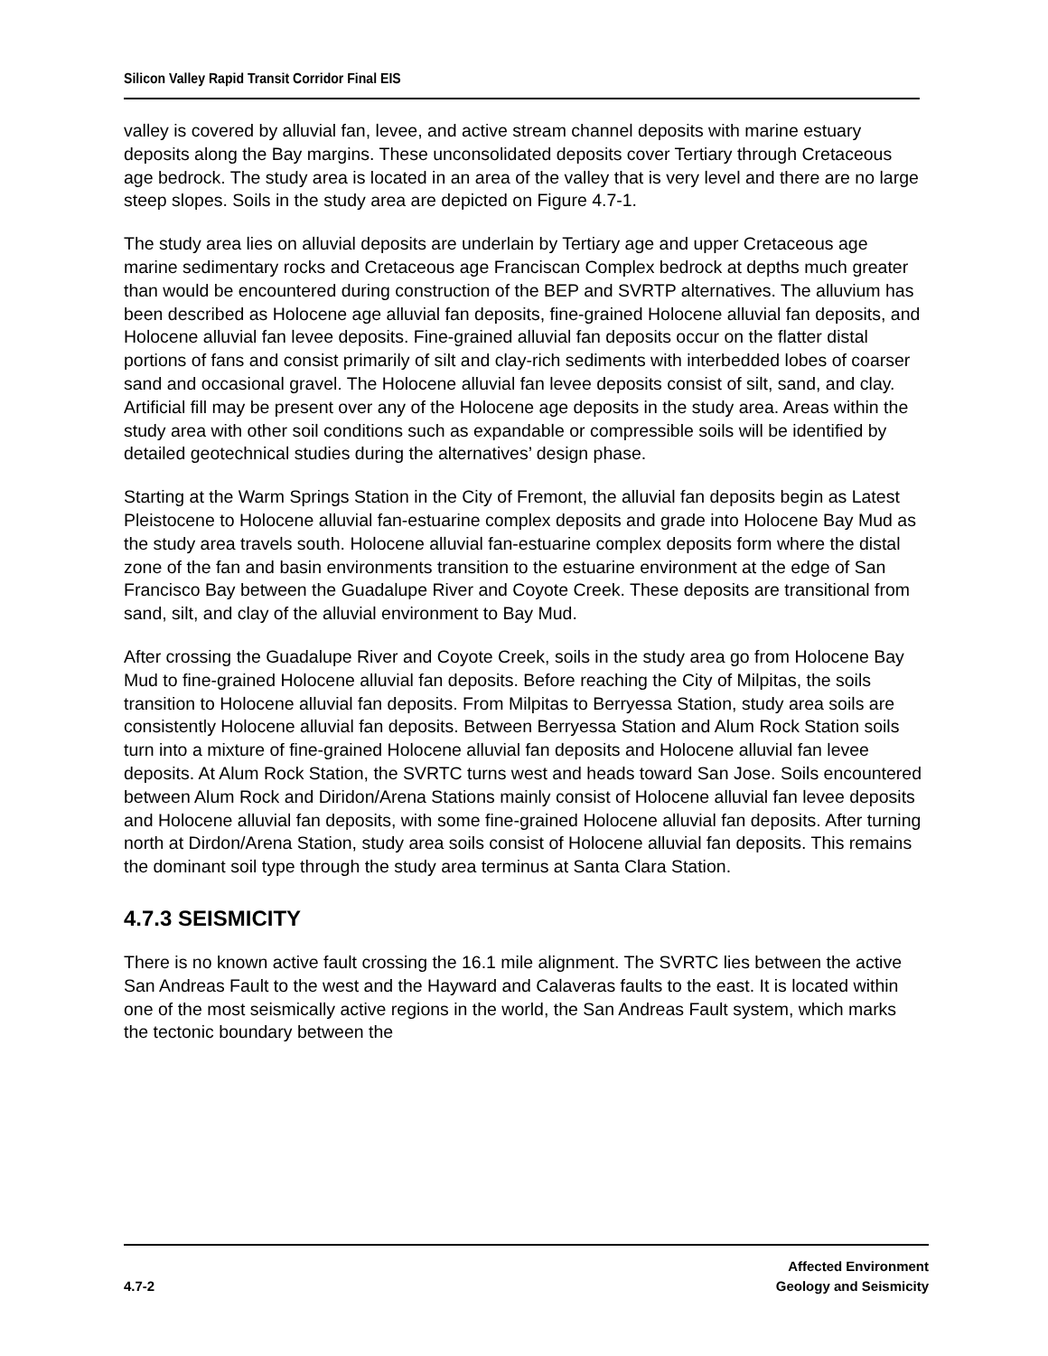Silicon Valley Rapid Transit Corridor Final EIS
valley is covered by alluvial fan, levee, and active stream channel deposits with marine estuary deposits along the Bay margins. These unconsolidated deposits cover Tertiary through Cretaceous age bedrock. The study area is located in an area of the valley that is very level and there are no large steep slopes. Soils in the study area are depicted on Figure 4.7-1.
The study area lies on alluvial deposits are underlain by Tertiary age and upper Cretaceous age marine sedimentary rocks and Cretaceous age Franciscan Complex bedrock at depths much greater than would be encountered during construction of the BEP and SVRTP alternatives. The alluvium has been described as Holocene age alluvial fan deposits, fine-grained Holocene alluvial fan deposits, and Holocene alluvial fan levee deposits. Fine-grained alluvial fan deposits occur on the flatter distal portions of fans and consist primarily of silt and clay-rich sediments with interbedded lobes of coarser sand and occasional gravel. The Holocene alluvial fan levee deposits consist of silt, sand, and clay. Artificial fill may be present over any of the Holocene age deposits in the study area. Areas within the study area with other soil conditions such as expandable or compressible soils will be identified by detailed geotechnical studies during the alternatives’ design phase.
Starting at the Warm Springs Station in the City of Fremont, the alluvial fan deposits begin as Latest Pleistocene to Holocene alluvial fan-estuarine complex deposits and grade into Holocene Bay Mud as the study area travels south. Holocene alluvial fan-estuarine complex deposits form where the distal zone of the fan and basin environments transition to the estuarine environment at the edge of San Francisco Bay between the Guadalupe River and Coyote Creek. These deposits are transitional from sand, silt, and clay of the alluvial environment to Bay Mud.
After crossing the Guadalupe River and Coyote Creek, soils in the study area go from Holocene Bay Mud to fine-grained Holocene alluvial fan deposits. Before reaching the City of Milpitas, the soils transition to Holocene alluvial fan deposits. From Milpitas to Berryessa Station, study area soils are consistently Holocene alluvial fan deposits. Between Berryessa Station and Alum Rock Station soils turn into a mixture of fine-grained Holocene alluvial fan deposits and Holocene alluvial fan levee deposits. At Alum Rock Station, the SVRTC turns west and heads toward San Jose. Soils encountered between Alum Rock and Diridon/Arena Stations mainly consist of Holocene alluvial fan levee deposits and Holocene alluvial fan deposits, with some fine-grained Holocene alluvial fan deposits. After turning north at Dirdon/Arena Station, study area soils consist of Holocene alluvial fan deposits. This remains the dominant soil type through the study area terminus at Santa Clara Station.
4.7.3 SEISMICITY
There is no known active fault crossing the 16.1 mile alignment. The SVRTC lies between the active San Andreas Fault to the west and the Hayward and Calaveras faults to the east. It is located within one of the most seismically active regions in the world, the San Andreas Fault system, which marks the tectonic boundary between the
4.7-2
Affected Environment
Geology and Seismicity